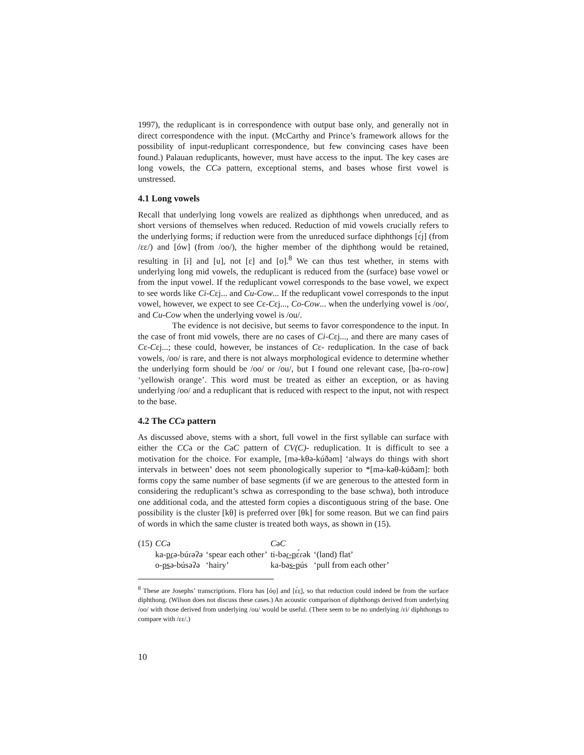1997), the reduplicant is in correspondence with output base only, and generally not in direct correspondence with the input. (McCarthy and Prince’s framework allows for the possibility of input-reduplicant correspondence, but few convincing cases have been found.) Palauan reduplicants, however, must have access to the input. The key cases are long vowels, the CCə pattern, exceptional stems, and bases whose first vowel is unstressed.
4.1 Long vowels
Recall that underlying long vowels are realized as diphthongs when unreduced, and as short versions of themselves when reduced. Reduction of mid vowels crucially refers to the underlying forms; if reduction were from the unreduced surface diphthongs [ɛ́j] (from /ɛɛ/) and [ów] (from /oo/), the higher member of the diphthong would be retained, resulting in [i] and [u], not [ɛ] and [o].<sup>8</sup> We can thus test whether, in stems with underlying long mid vowels, the reduplicant is reduced from the (surface) base vowel or from the input vowel. If the reduplicant vowel corresponds to the base vowel, we expect to see words like Ci-Cɛj... and Cu-Cow... If the reduplicant vowel corresponds to the input vowel, however, we expect to see Cɛ-Cɛj..., Co-Cow... when the underlying vowel is /oo/, and Cu-Cow when the underlying vowel is /ou/.
The evidence is not decisive, but seems to favor correspondence to the input. In the case of front mid vowels, there are no cases of Ci-Cɛj..., and there are many cases of Cɛ-Cɛj...; these could, however, be instances of Cɛ- reduplication. In the case of back vowels, /oo/ is rare, and there is not always morphological evidence to determine whether the underlying form should be /oo/ or /ou/, but I found one relevant case, [bə-ɾo-ɾow] ‘yellowish orange’. This word must be treated as either an exception, or as having underlying /oo/ and a reduplicant that is reduced with respect to the input, not with respect to the base.
4.2 The CCə pattern
As discussed above, stems with a short, full vowel in the first syllable can surface with either the CCə or the CəC pattern of CV(C)- reduplication. It is difficult to see a motivation for the choice. For example, [mə-kθə-kúðəm] ‘always do things with short intervals in between’ does not seem phonologically superior to *[mə-kəθ-kúðəm]: both forms copy the same number of base segments (if we are generous to the attested form in considering the reduplicant’s schwa as corresponding to the base schwa), both introduce one additional coda, and the attested form copies a discontiguous string of the base. One possibility is the cluster [kθ] is preferred over [θk] for some reason. But we can find pairs of words in which the same cluster is treated both ways, as shown in (15).
| (15) | CC ə | | C ə C | |
| | ka- pɾ ə-búɾəʔə | ‘spear each other’ | ti-bə ɾ-p ɛ́ɾək | ‘(land) flat’ |
| | o- ps ə-búsəʔə | ‘hairy’ | ka-bə s-p ús | ‘pull from each other’ |
<sup>8</sup> These are Josephs’ transcriptions. Flora has [óo̤] and [ɛ́ɛ̤], so that reduction could indeed be from the surface diphthong. (Wilson does not discuss these cases.) An acoustic comparison of diphthongs derived from underlying /oo/ with those derived from underlying /ou/ would be useful. (There seem to be no underlying /ɛi/ diphthongs to compare with /ɛɛ/.)
10